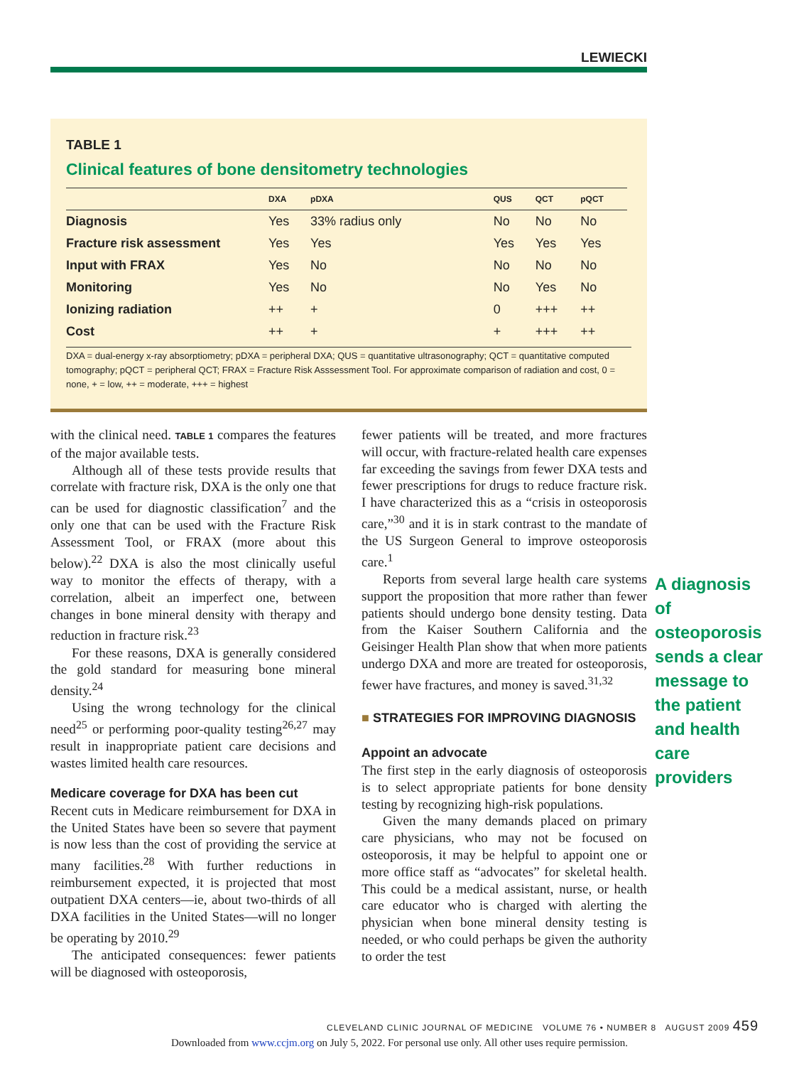LEWIECKI
TABLE 1
Clinical features of bone densitometry technologies
| | DXA | pDXA | QUS | QCT | pQCT |
| --- | --- | --- | --- | --- | --- |
| Diagnosis | Yes | 33% radius only | No | No | No |
| Fracture risk assessment | Yes | Yes | Yes | Yes | Yes |
| Input with FRAX | Yes | No | No | No | No |
| Monitoring | Yes | No | No | Yes | No |
| Ionizing radiation | ++ | + | 0 | +++ | ++ |
| Cost | ++ | + | + | +++ | ++ |
DXA = dual-energy x-ray absorptiometry; pDXA = peripheral DXA; QUS = quantitative ultrasonography; QCT = quantitative computed tomography; pQCT = peripheral QCT; FRAX = Fracture Risk Asssessment Tool. For approximate comparison of radiation and cost, 0 = none, + = low, ++ = moderate, +++ = highest
with the clinical need. TABLE 1 compares the features of the major available tests.
Although all of these tests provide results that correlate with fracture risk, DXA is the only one that can be used for diagnostic classification<sup>7</sup> and the only one that can be used with the Fracture Risk Assessment Tool, or FRAX (more about this below).<sup>22</sup> DXA is also the most clinically useful way to monitor the effects of therapy, with a correlation, albeit an imperfect one, between changes in bone mineral density with therapy and reduction in fracture risk.<sup>23</sup>
For these reasons, DXA is generally considered the gold standard for measuring bone mineral density.<sup>24</sup>
Using the wrong technology for the clinical need<sup>25</sup> or performing poor-quality testing<sup>26,27</sup> may result in inappropriate patient care decisions and wastes limited health care resources.
Medicare coverage for DXA has been cut
Recent cuts in Medicare reimbursement for DXA in the United States have been so severe that payment is now less than the cost of providing the service at many facilities.<sup>28</sup> With further reductions in reimbursement expected, it is projected that most outpatient DXA centers—ie, about two-thirds of all DXA facilities in the United States—will no longer be operating by 2010.<sup>29</sup>
The anticipated consequences: fewer patients will be diagnosed with osteoporosis,
fewer patients will be treated, and more fractures will occur, with fracture-related health care expenses far exceeding the savings from fewer DXA tests and fewer prescriptions for drugs to reduce fracture risk. I have characterized this as a “crisis in osteoporosis care,”<sup>30</sup> and it is in stark contrast to the mandate of the US Surgeon General to improve osteoporosis care.<sup>1</sup>
Reports from several large health care systems support the proposition that more rather than fewer patients should undergo bone density testing. Data from the Kaiser Southern California and the Geisinger Health Plan show that when more patients undergo DXA and more are treated for osteoporosis, fewer have fractures, and money is saved.<sup>31,32</sup>
■ STRATEGIES FOR IMPROVING DIAGNOSIS
Appoint an advocate
The first step in the early diagnosis of osteoporosis is to select appropriate patients for bone density testing by recognizing high-risk populations.
Given the many demands placed on primary care physicians, who may not be focused on osteoporosis, it may be helpful to appoint one or more office staff as “advocates” for skeletal health. This could be a medical assistant, nurse, or health care educator who is charged with alerting the physician when bone mineral density testing is needed, or who could perhaps be given the authority to order the test
A diagnosis of osteoporosis sends a clear message to the patient and health care providers
CLEVELAND CLINIC JOURNAL OF MEDICINE VOLUME 76 • NUMBER 8 AUGUST 2009 459
Downloaded from www.ccjm.org on July 5, 2022. For personal use only. All other uses require permission.